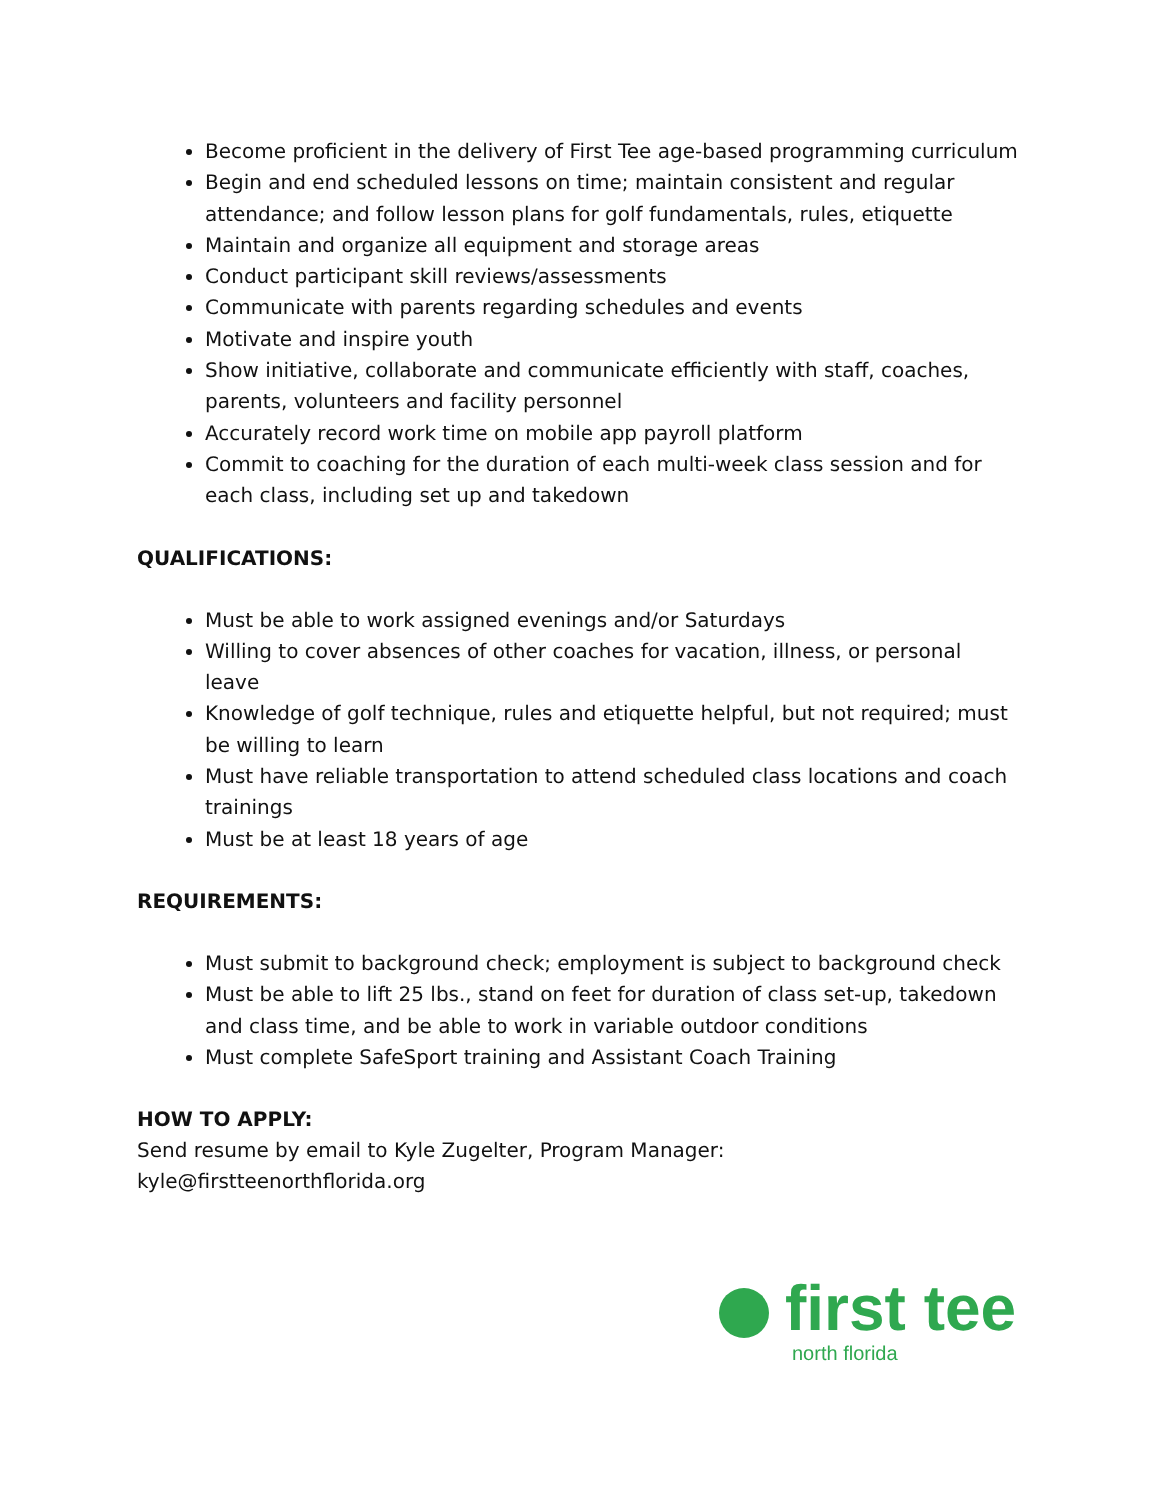Become proficient in the delivery of First Tee age-based programming curriculum
Begin and end scheduled lessons on time; maintain consistent and regular attendance; and follow lesson plans for golf fundamentals, rules, etiquette
Maintain and organize all equipment and storage areas
Conduct participant skill reviews/assessments
Communicate with parents regarding schedules and events
Motivate and inspire youth
Show initiative, collaborate and communicate efficiently with staff, coaches, parents, volunteers and facility personnel
Accurately record work time on mobile app payroll platform
Commit to coaching for the duration of each multi-week class session and for each class, including set up and takedown
QUALIFICATIONS:
Must be able to work assigned evenings and/or Saturdays
Willing to cover absences of other coaches for vacation, illness, or personal leave
Knowledge of golf technique, rules and etiquette helpful, but not required; must be willing to learn
Must have reliable transportation to attend scheduled class locations and coach trainings
Must be at least 18 years of age
REQUIREMENTS:
Must submit to background check; employment is subject to background check
Must be able to lift 25 lbs., stand on feet for duration of class set-up, takedown and class time, and be able to work in variable outdoor conditions
Must complete SafeSport training and Assistant Coach Training
HOW TO APPLY:
Send resume by email to Kyle Zugelter, Program Manager:
kyle@firstteenorthflorida.org
first tee
north florida